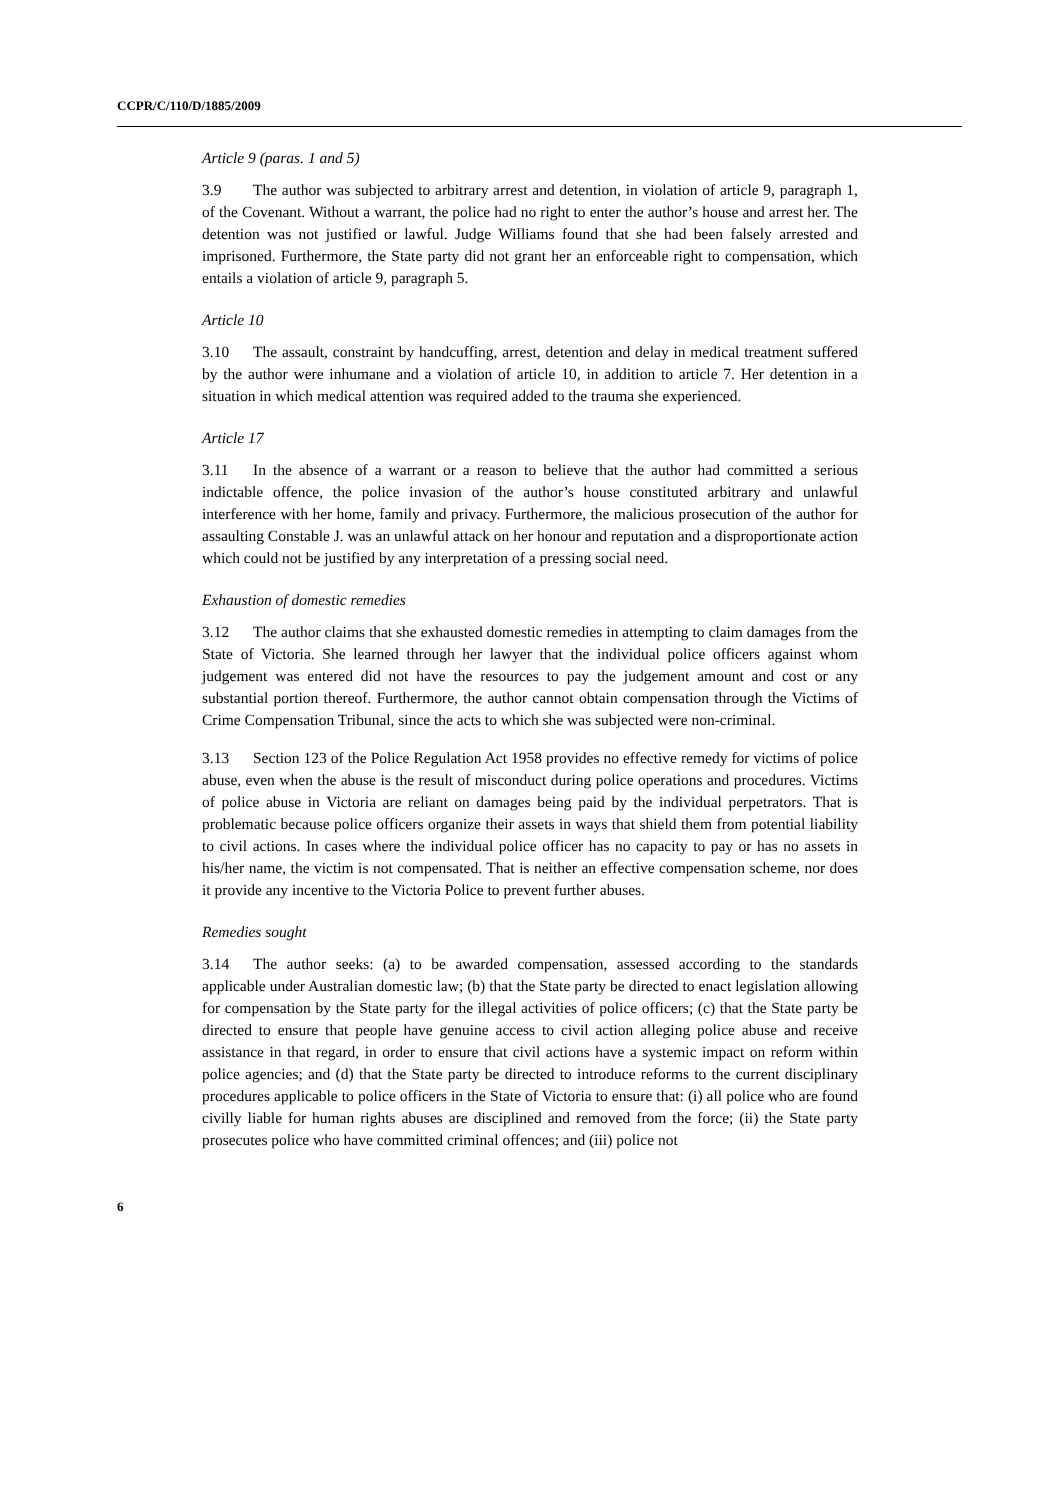CCPR/C/110/D/1885/2009
Article 9 (paras. 1 and 5)
3.9 The author was subjected to arbitrary arrest and detention, in violation of article 9, paragraph 1, of the Covenant. Without a warrant, the police had no right to enter the author’s house and arrest her. The detention was not justified or lawful. Judge Williams found that she had been falsely arrested and imprisoned. Furthermore, the State party did not grant her an enforceable right to compensation, which entails a violation of article 9, paragraph 5.
Article 10
3.10 The assault, constraint by handcuffing, arrest, detention and delay in medical treatment suffered by the author were inhumane and a violation of article 10, in addition to article 7. Her detention in a situation in which medical attention was required added to the trauma she experienced.
Article 17
3.11 In the absence of a warrant or a reason to believe that the author had committed a serious indictable offence, the police invasion of the author’s house constituted arbitrary and unlawful interference with her home, family and privacy. Furthermore, the malicious prosecution of the author for assaulting Constable J. was an unlawful attack on her honour and reputation and a disproportionate action which could not be justified by any interpretation of a pressing social need.
Exhaustion of domestic remedies
3.12 The author claims that she exhausted domestic remedies in attempting to claim damages from the State of Victoria. She learned through her lawyer that the individual police officers against whom judgement was entered did not have the resources to pay the judgement amount and cost or any substantial portion thereof. Furthermore, the author cannot obtain compensation through the Victims of Crime Compensation Tribunal, since the acts to which she was subjected were non-criminal.
3.13 Section 123 of the Police Regulation Act 1958 provides no effective remedy for victims of police abuse, even when the abuse is the result of misconduct during police operations and procedures. Victims of police abuse in Victoria are reliant on damages being paid by the individual perpetrators. That is problematic because police officers organize their assets in ways that shield them from potential liability to civil actions. In cases where the individual police officer has no capacity to pay or has no assets in his/her name, the victim is not compensated. That is neither an effective compensation scheme, nor does it provide any incentive to the Victoria Police to prevent further abuses.
Remedies sought
3.14 The author seeks: (a) to be awarded compensation, assessed according to the standards applicable under Australian domestic law; (b) that the State party be directed to enact legislation allowing for compensation by the State party for the illegal activities of police officers; (c) that the State party be directed to ensure that people have genuine access to civil action alleging police abuse and receive assistance in that regard, in order to ensure that civil actions have a systemic impact on reform within police agencies; and (d) that the State party be directed to introduce reforms to the current disciplinary procedures applicable to police officers in the State of Victoria to ensure that: (i) all police who are found civilly liable for human rights abuses are disciplined and removed from the force; (ii) the State party prosecutes police who have committed criminal offences; and (iii) police not
6